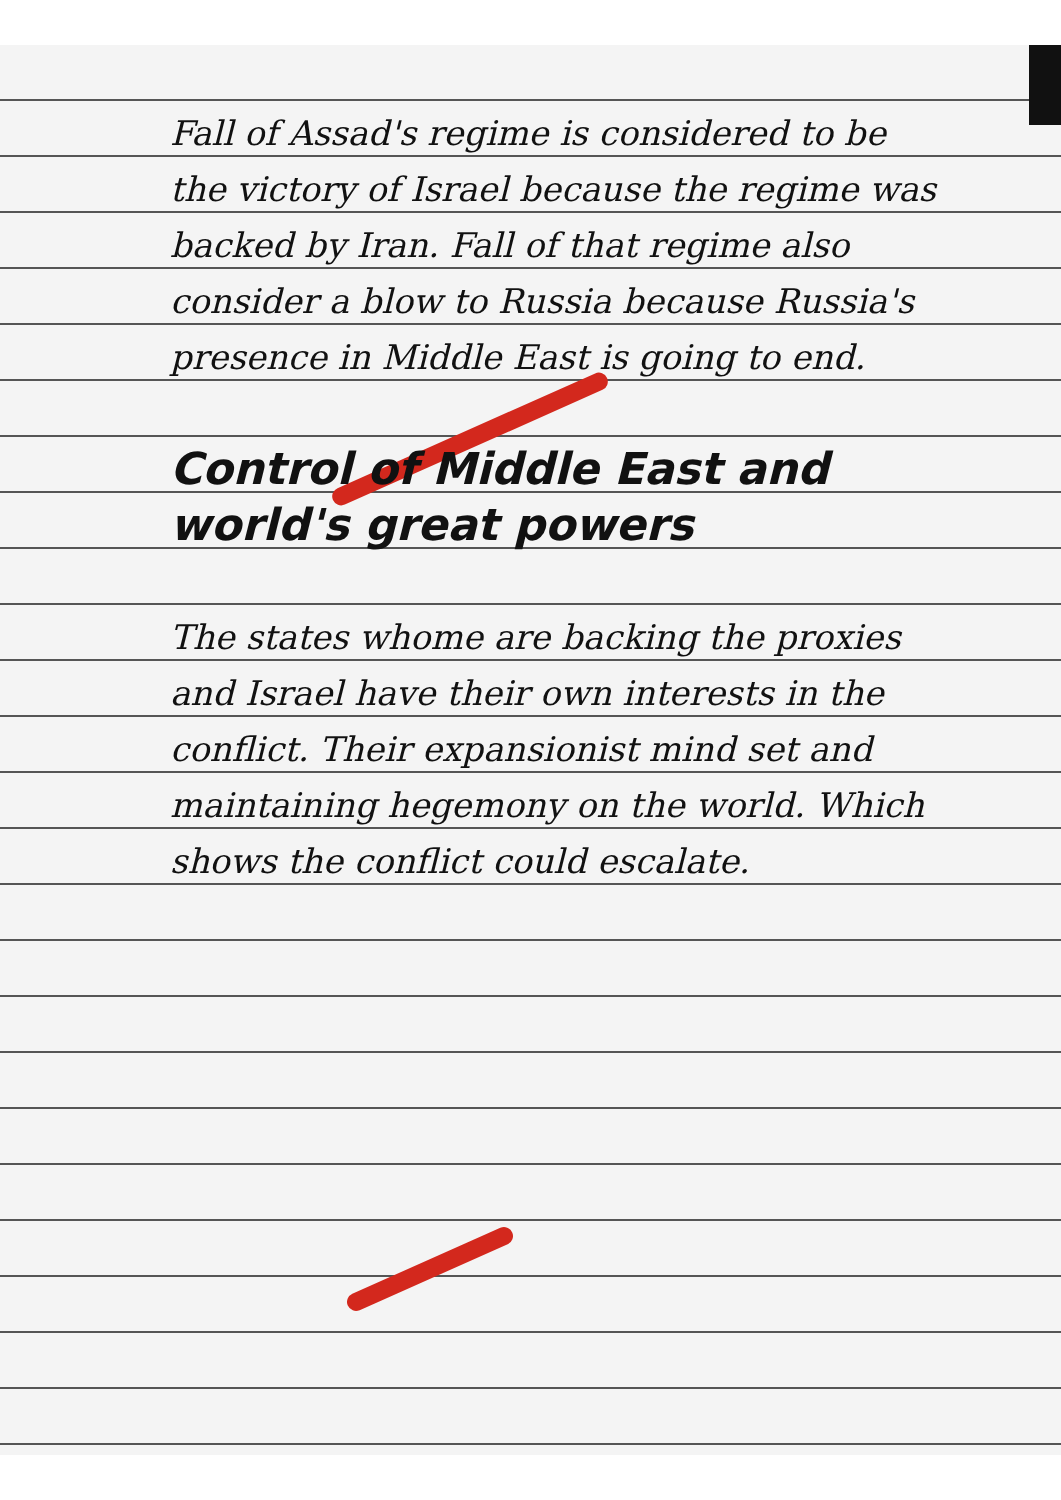Fall of Assad's regime is considered to be the victory of Israel because the regime was backed by Iran. Fall of that regime also consider a blow to Russia because Russia's presence in Middle East is going to end.
Control of Middle East and world's great powers
The states whome are backing the proxies and Israel have their own interests in the conflict. Their expansionist mind set and maintaining hegemony on the world. Which shows the conflict could escalate.